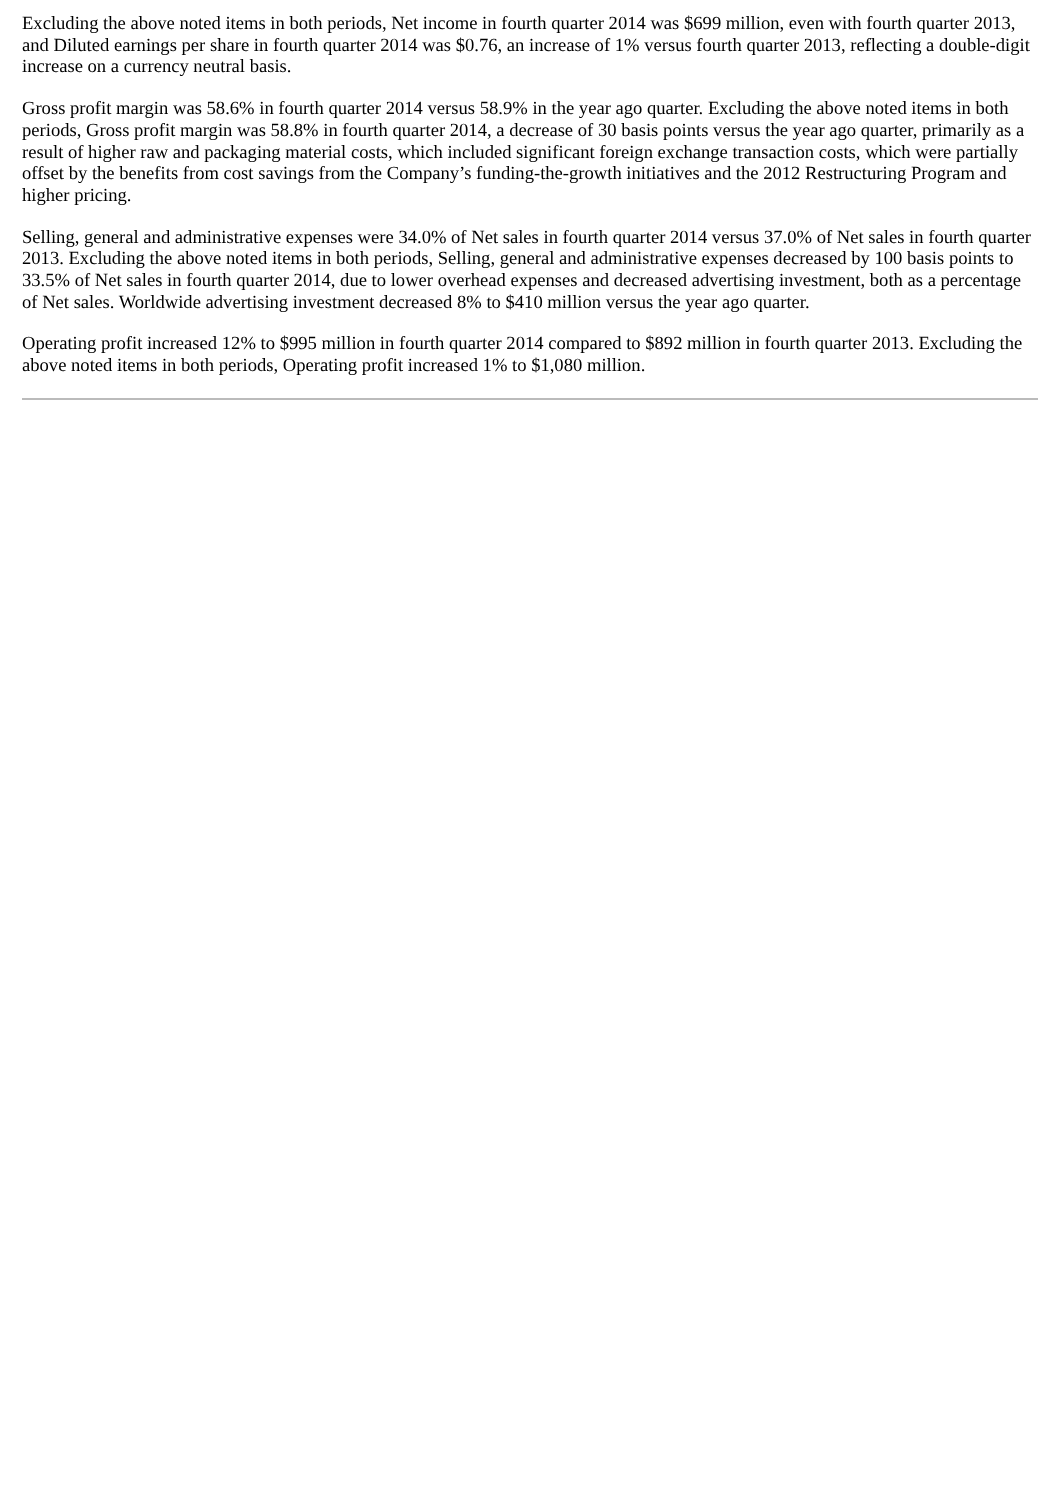Excluding the above noted items in both periods, Net income in fourth quarter 2014 was $699 million, even with fourth quarter 2013, and Diluted earnings per share in fourth quarter 2014 was $0.76, an increase of 1% versus fourth quarter 2013, reflecting a double-digit increase on a currency neutral basis.
Gross profit margin was 58.6% in fourth quarter 2014 versus 58.9% in the year ago quarter. Excluding the above noted items in both periods, Gross profit margin was 58.8% in fourth quarter 2014, a decrease of 30 basis points versus the year ago quarter, primarily as a result of higher raw and packaging material costs, which included significant foreign exchange transaction costs, which were partially offset by the benefits from cost savings from the Company’s funding-the-growth initiatives and the 2012 Restructuring Program and higher pricing.
Selling, general and administrative expenses were 34.0% of Net sales in fourth quarter 2014 versus 37.0% of Net sales in fourth quarter 2013. Excluding the above noted items in both periods, Selling, general and administrative expenses decreased by 100 basis points to 33.5% of Net sales in fourth quarter 2014, due to lower overhead expenses and decreased advertising investment, both as a percentage of Net sales. Worldwide advertising investment decreased 8% to $410 million versus the year ago quarter.
Operating profit increased 12% to $995 million in fourth quarter 2014 compared to $892 million in fourth quarter 2013. Excluding the above noted items in both periods, Operating profit increased 1% to $1,080 million.